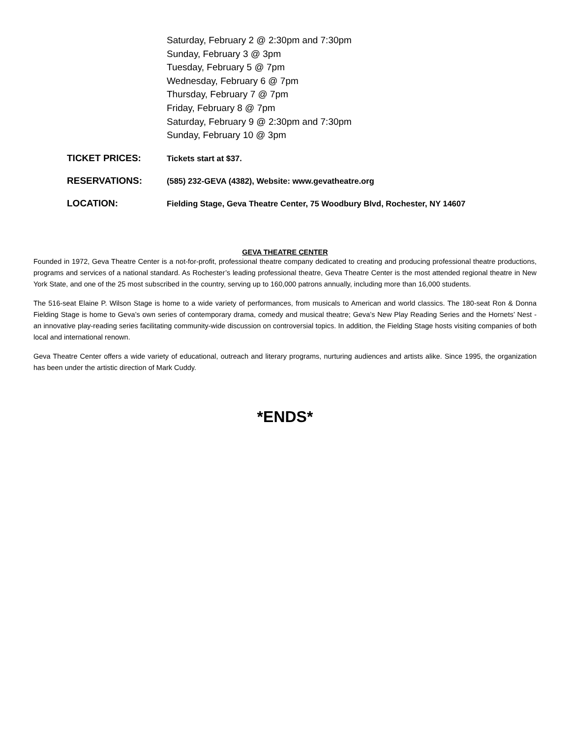Saturday, February 2 @ 2:30pm and 7:30pm
Sunday, February 3 @ 3pm
Tuesday, February 5 @ 7pm
Wednesday, February 6 @ 7pm
Thursday, February 7 @ 7pm
Friday, February 8 @ 7pm
Saturday, February 9 @ 2:30pm and 7:30pm
Sunday, February 10 @ 3pm
TICKET PRICES:
Tickets start at $37.
RESERVATIONS:
(585) 232-GEVA (4382), Website: www.gevatheatre.org
LOCATION:
Fielding Stage, Geva Theatre Center, 75 Woodbury Blvd, Rochester, NY 14607
GEVA THEATRE CENTER
Founded in 1972, Geva Theatre Center is a not-for-profit, professional theatre company dedicated to creating and producing professional theatre productions, programs and services of a national standard. As Rochester’s leading professional theatre, Geva Theatre Center is the most attended regional theatre in New York State, and one of the 25 most subscribed in the country, serving up to 160,000 patrons annually, including more than 16,000 students.
The 516-seat Elaine P. Wilson Stage is home to a wide variety of performances, from musicals to American and world classics. The 180-seat Ron & Donna Fielding Stage is home to Geva’s own series of contemporary drama, comedy and musical theatre; Geva’s New Play Reading Series and the Hornets’ Nest - an innovative play-reading series facilitating community-wide discussion on controversial topics. In addition, the Fielding Stage hosts visiting companies of both local and international renown.
Geva Theatre Center offers a wide variety of educational, outreach and literary programs, nurturing audiences and artists alike. Since 1995, the organization has been under the artistic direction of Mark Cuddy.
*ENDS*